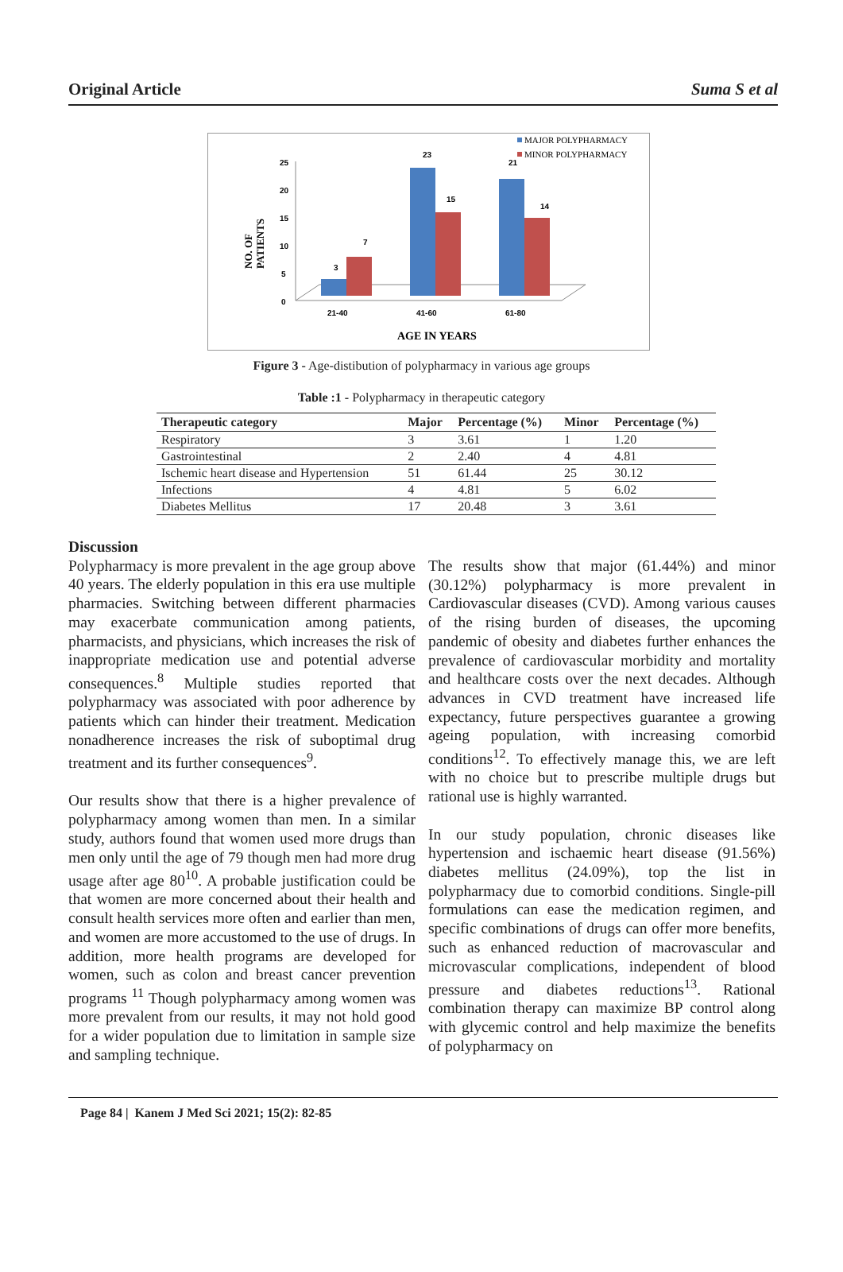Original Article Suma S et al
25
20
15
10
5
0
3
7
23
15
21
14
21-40
41-60
61-80
AGE IN YEARS
NO. OF
PATIENTS
MAJOR POLYPHARMACY
MINOR POLYPHARMACY
Figure 3 - Age-distibution of polypharmacy in various age groups
Table :1 - Polypharmacy in therapeutic category
| Therapeutic category | Major | Percentage (%) | Minor | Percentage (%) |
| --- | --- | --- | --- | --- |
| Respiratory | 3 | 3.61 | 1 | 1.20 |
| Gastrointestinal | 2 | 2.40 | 4 | 4.81 |
| Ischemic heart disease and Hypertension | 51 | 61.44 | 25 | 30.12 |
| Infections | 4 | 4.81 | 5 | 6.02 |
| Diabetes Mellitus | 17 | 20.48 | 3 | 3.61 |
Discussion
Polypharmacy is more prevalent in the age group above 40 years. The elderly population in this era use multiple pharmacies. Switching between different pharmacies may exacerbate communication among patients, pharmacists, and physicians, which increases the risk of inappropriate medication use and potential adverse consequences.<sup>8</sup> Multiple studies reported that polypharmacy was associated with poor adherence by patients which can hinder their treatment. Medication nonadherence increases the risk of suboptimal drug treatment and its further consequences<sup>9</sup>.
Our results show that there is a higher prevalence of polypharmacy among women than men. In a similar study, authors found that women used more drugs than men only until the age of 79 though men had more drug usage after age 80<sup>10</sup>. A probable justification could be that women are more concerned about their health and consult health services more often and earlier than men, and women are more accustomed to the use of drugs. In addition, more health programs are developed for women, such as colon and breast cancer prevention programs <sup>11</sup> Though polypharmacy among women was more prevalent from our results, it may not hold good for a wider population due to limitation in sample size and sampling technique.
The results show that major (61.44%) and minor (30.12%) polypharmacy is more prevalent in Cardiovascular diseases (CVD). Among various causes of the rising burden of diseases, the upcoming pandemic of obesity and diabetes further enhances the prevalence of cardiovascular morbidity and mortality and healthcare costs over the next decades. Although advances in CVD treatment have increased life expectancy, future perspectives guarantee a growing ageing population, with increasing comorbid conditions<sup>12</sup>. To effectively manage this, we are left with no choice but to prescribe multiple drugs but rational use is highly warranted.
In our study population, chronic diseases like hypertension and ischaemic heart disease (91.56%) diabetes mellitus (24.09%), top the list in polypharmacy due to comorbid conditions. Single-pill formulations can ease the medication regimen, and specific combinations of drugs can offer more benefits, such as enhanced reduction of macrovascular and microvascular complications, independent of blood pressure and diabetes reductions<sup>13</sup>. Rational combination therapy can maximize BP control along with glycemic control and help maximize the benefits of polypharmacy on
Page 84 | Kanem J Med Sci 2021; 15(2): 82-85